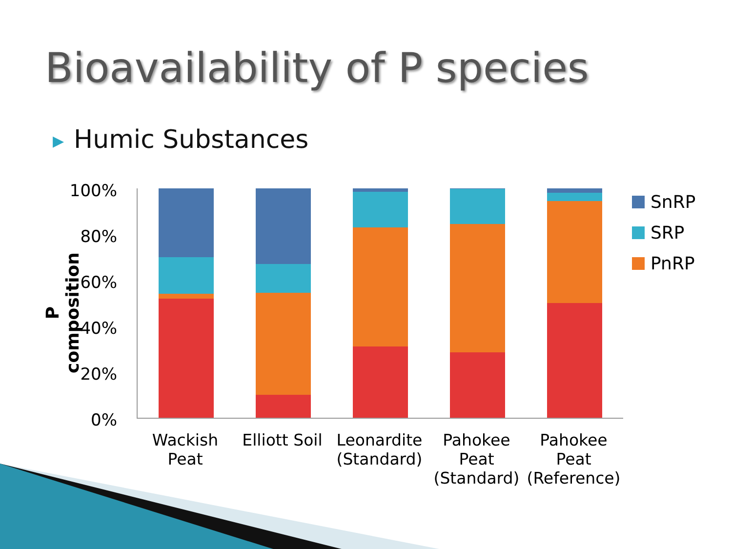Bioavailability of P species
▶ Humic Substances
P composition
100%
80%
60%
40%
20%
0%
Wackish Peat
Elliott Soil
Leonardite (Standard)
Pahokee Peat (Standard)
Pahokee Peat (Reference)
SnRP
SRP
PnRP